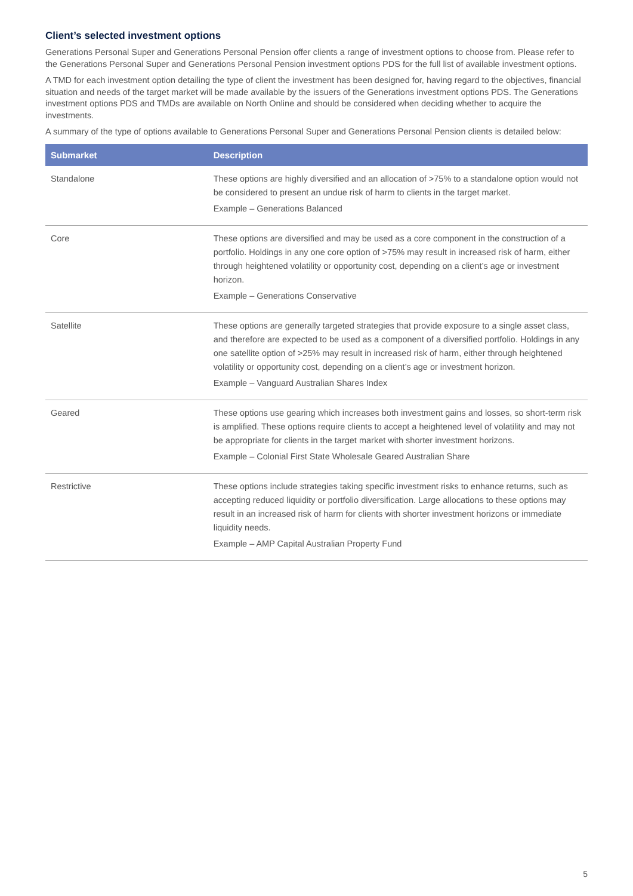Client’s selected investment options
Generations Personal Super and Generations Personal Pension offer clients a range of investment options to choose from. Please refer to the Generations Personal Super and Generations Personal Pension investment options PDS for the full list of available investment options.
A TMD for each investment option detailing the type of client the investment has been designed for, having regard to the objectives, financial situation and needs of the target market will be made available by the issuers of the Generations investment options PDS. The Generations investment options PDS and TMDs are available on North Online and should be considered when deciding whether to acquire the investments.
A summary of the type of options available to Generations Personal Super and Generations Personal Pension clients is detailed below:
| Submarket | Description |
| --- | --- |
| Standalone | These options are highly diversified and an allocation of >75% to a standalone option would not be considered to present an undue risk of harm to clients in the target market. Example – Generations Balanced |
| Core | These options are diversified and may be used as a core component in the construction of a portfolio. Holdings in any one core option of >75% may result in increased risk of harm, either through heightened volatility or opportunity cost, depending on a client’s age or investment horizon. Example – Generations Conservative |
| Satellite | These options are generally targeted strategies that provide exposure to a single asset class, and therefore are expected to be used as a component of a diversified portfolio. Holdings in any one satellite option of >25% may result in increased risk of harm, either through heightened volatility or opportunity cost, depending on a client’s age or investment horizon. Example – Vanguard Australian Shares Index |
| Geared | These options use gearing which increases both investment gains and losses, so short-term risk is amplified. These options require clients to accept a heightened level of volatility and may not be appropriate for clients in the target market with shorter investment horizons. Example – Colonial First State Wholesale Geared Australian Share |
| Restrictive | These options include strategies taking specific investment risks to enhance returns, such as accepting reduced liquidity or portfolio diversification. Large allocations to these options may result in an increased risk of harm for clients with shorter investment horizons or immediate liquidity needs. Example – AMP Capital Australian Property Fund |
5